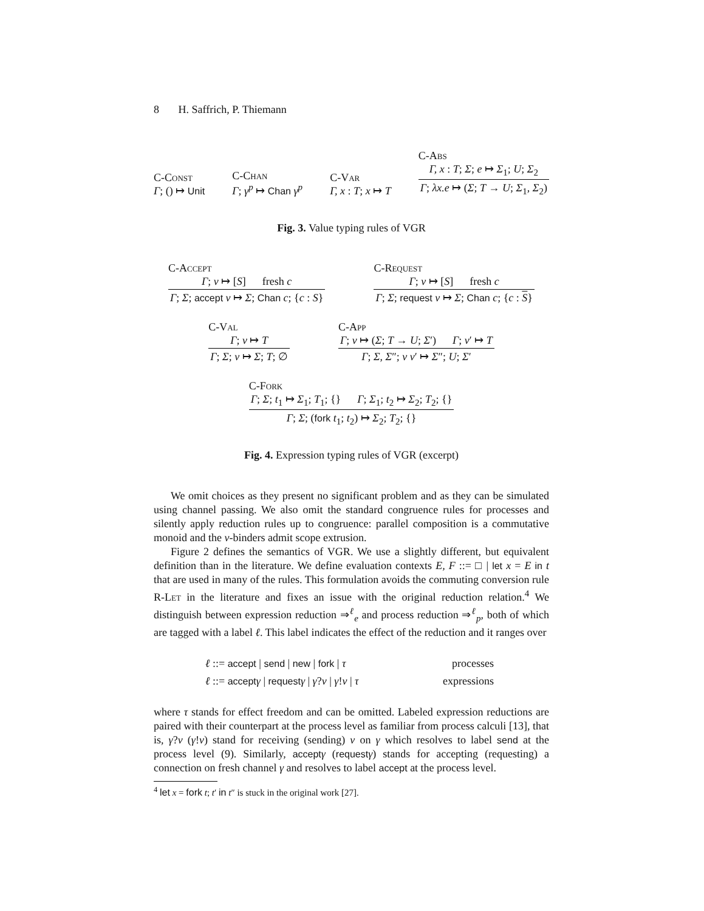8 H. Saffrich, P. Thiemann
C-Const
Γ; () ↦ Unit
C-Chan
Γ; γ<sup>p</sup> ↦ Chan γ<sup>p</sup>
C-Var
Γ, x : T; x ↦ T
C-Abs
Γ, x : T; Σ; e ↦ Σ<sub>1</sub>; U; Σ<sub>2</sub>
Γ; λx.e ↦ (Σ; T → U; Σ<sub>1</sub>, Σ<sub>2</sub>)
Fig. 3. Value typing rules of VGR
C-Accept
Γ; v ↦ [S] fresh c
Γ; Σ; accept v ↦ Σ; Chan c; {c : S}
C-Request
Γ; v ↦ [S] fresh c
Γ; Σ; request v ↦ Σ; Chan c; {c : S}
C-Val
Γ; v ↦ T
Γ; Σ; v ↦ Σ; T; ∅
C-App
Γ; v ↦ (Σ; T → U; Σ′) Γ; v′ ↦ T
Γ; Σ, Σ″; v v′ ↦ Σ″; U; Σ′
C-Fork
Γ; Σ; t<sub>1</sub> ↦ Σ<sub>1</sub>; T<sub>1</sub>; {} Γ; Σ<sub>1</sub>; t<sub>2</sub> ↦ Σ<sub>2</sub>; T<sub>2</sub>; {}
Γ; Σ; (fork t<sub>1</sub>; t<sub>2</sub>) ↦ Σ<sub>2</sub>; T<sub>2</sub>; {}
Fig. 4. Expression typing rules of VGR (excerpt)
We omit choices as they present no significant problem and as they can be simulated using channel passing. We also omit the standard congruence rules for processes and silently apply reduction rules up to congruence: parallel composition is a commutative monoid and the ν-binders admit scope extrusion.
Figure 2 defines the semantics of VGR. We use a slightly different, but equivalent definition than in the literature. We define evaluation contexts E, F ::= □ | let x = E in t that are used in many of the rules. This formulation avoids the commuting conversion rule R-Let in the literature and fixes an issue with the original reduction relation.<sup>4</sup> We distinguish between expression reduction ⇒<sup>ℓ</sup><sub>e</sub> and process reduction ⇒<sup>ℓ</sup><sub>p</sub>, both of which are tagged with a label ℓ. This label indicates the effect of the reduction and it ranges over
ℓ ::= accept | send | new | fork | τ processes
ℓ ::= accept γ | request γ | γ?v | γ!v | τ expressions
where τ stands for effect freedom and can be omitted. Labeled expression reductions are paired with their counterpart at the process level as familiar from process calculi [13], that is, γ?v (γ!v) stand for receiving (sending) v on γ which resolves to label send at the process level (9). Similarly, accept γ (request γ) stands for accepting (requesting) a connection on fresh channel γ and resolves to label accept at the process level.
<sup>4</sup> let x = fork t; t′ in t″ is stuck in the original work [27].